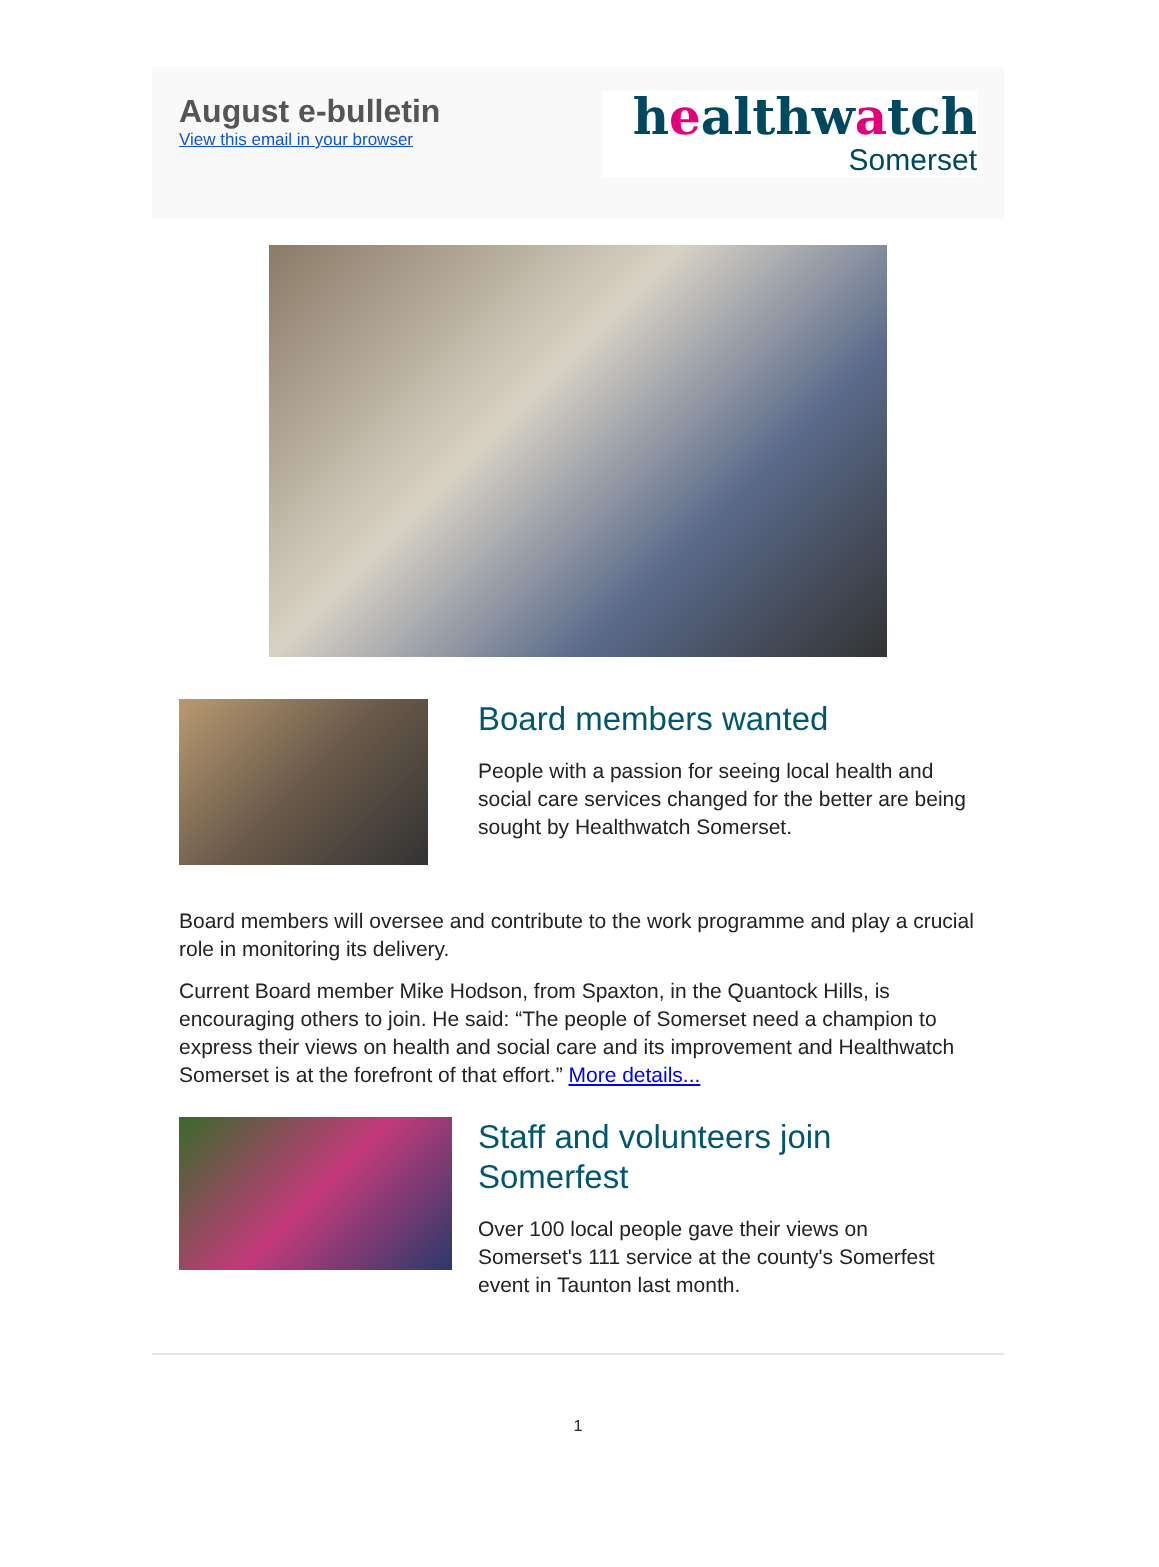August e-bulletin
View this email in your browser
healthwatch
Somerset
Board members wanted
People with a passion for seeing local health and social care services changed for the better are being sought by Healthwatch Somerset.
Board members will oversee and contribute to the work programme and play a crucial role in monitoring its delivery.
Current Board member Mike Hodson, from Spaxton, in the Quantock Hills, is encouraging others to join. He said: “The people of Somerset need a champion to express their views on health and social care and its improvement and Healthwatch Somerset is at the forefront of that effort.” More details...
Staff and volunteers join Somerfest
Over 100 local people gave their views on Somerset's 111 service at the county's Somerfest event in Taunton last month.
1